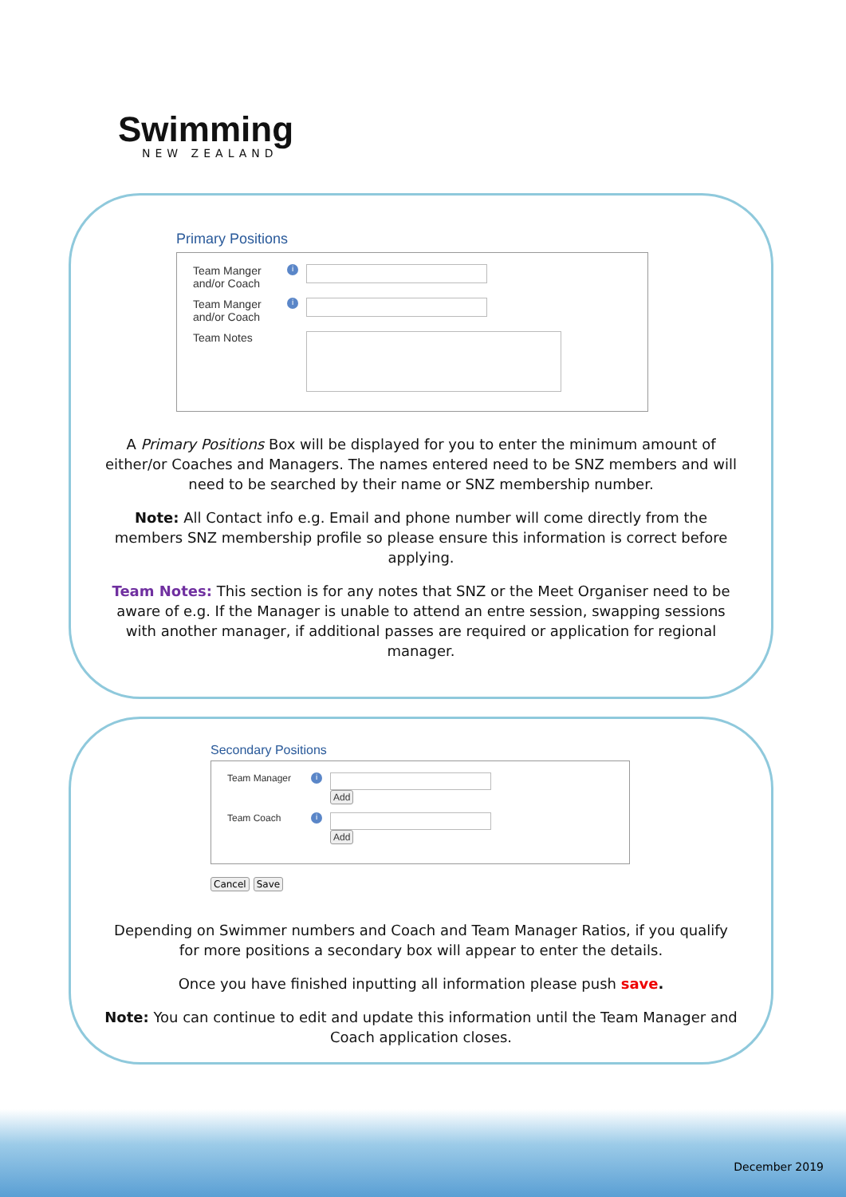Swimming
NEW ZEALAND
Primary Positions
Team Manger
and/or Coach
i
Team Manger
and/or Coach
i
Team Notes
A Primary Positions Box will be displayed for you to enter the minimum amount of either/or Coaches and Managers. The names entered need to be SNZ members and will need to be searched by their name or SNZ membership number.
Note: All Contact info e.g. Email and phone number will come directly from the members SNZ membership profile so please ensure this information is correct before applying.
Team Notes: This section is for any notes that SNZ or the Meet Organiser need to be aware of e.g. If the Manager is unable to attend an entre session, swapping sessions with another manager, if additional passes are required or application for regional manager.
Secondary Positions
Team Manager
i
Add
Team Coach
i
Add
Cancel Save
Depending on Swimmer numbers and Coach and Team Manager Ratios, if you qualify for more positions a secondary box will appear to enter the details.
Once you have finished inputting all information please push save.
Note: You can continue to edit and update this information until the Team Manager and Coach application closes.
December 2019